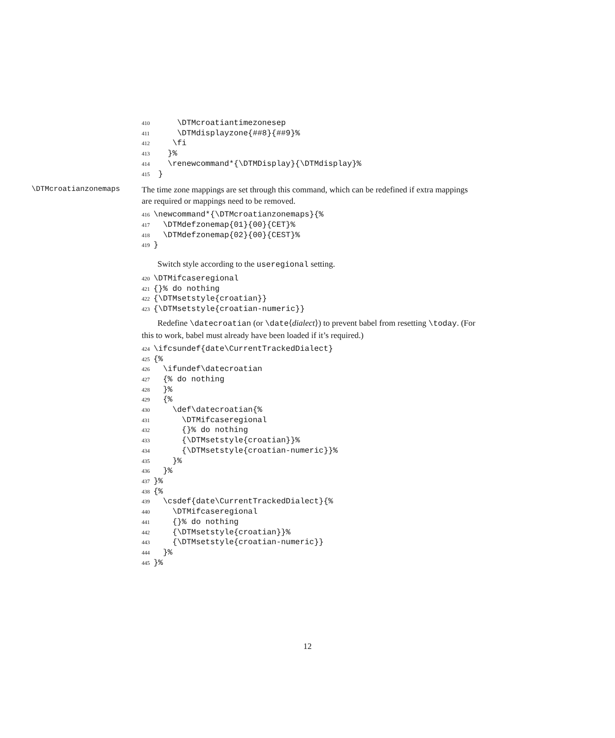410 \DTMcroatiantimezonesep 411 \DTMdisplayzone{##8}{##9}% 412 \fi 413 }% 414 \renewcommand*{\DTMDisplay}{\DTMdisplay}% 415 }
\DTMcroatianzonemaps
The time zone mappings are set through this command, which can be redefined if extra mappings are required or mappings need to be removed.
416 \newcommand*{\DTMcroatianzonemaps}{% 417 \DTMdefzonemap{01}{00}{CET}% 418 \DTMdefzonemap{02}{00}{CEST}% 419 }
Switch style according to the useregional setting.
420 \DTMifcaseregional 421 {}% do nothing 422 {\DTMsetstyle{croatian}} 423 {\DTMsetstyle{croatian-numeric}}
Redefine \datecroatian (or \date⟨dialect⟩) to prevent babel from resetting \today. (For this to work, babel must already have been loaded if it’s required.)
424 \ifcsundef{date\CurrentTrackedDialect} 425 {% 426 \ifundef\datecroatian 427 {% do nothing 428 }% 429 {% 430 \def\datecroatian{% 431 \DTMifcaseregional 432 {}% do nothing 433 {\DTMsetstyle{croatian}}% 434 {\DTMsetstyle{croatian-numeric}}% 435 }% 436 }% 437 }% 438 {% 439 \csdef{date\CurrentTrackedDialect}{% 440 \DTMifcaseregional 441 {}% do nothing 442 {\DTMsetstyle{croatian}}% 443 {\DTMsetstyle{croatian-numeric}} 444 }% 445 }%
12